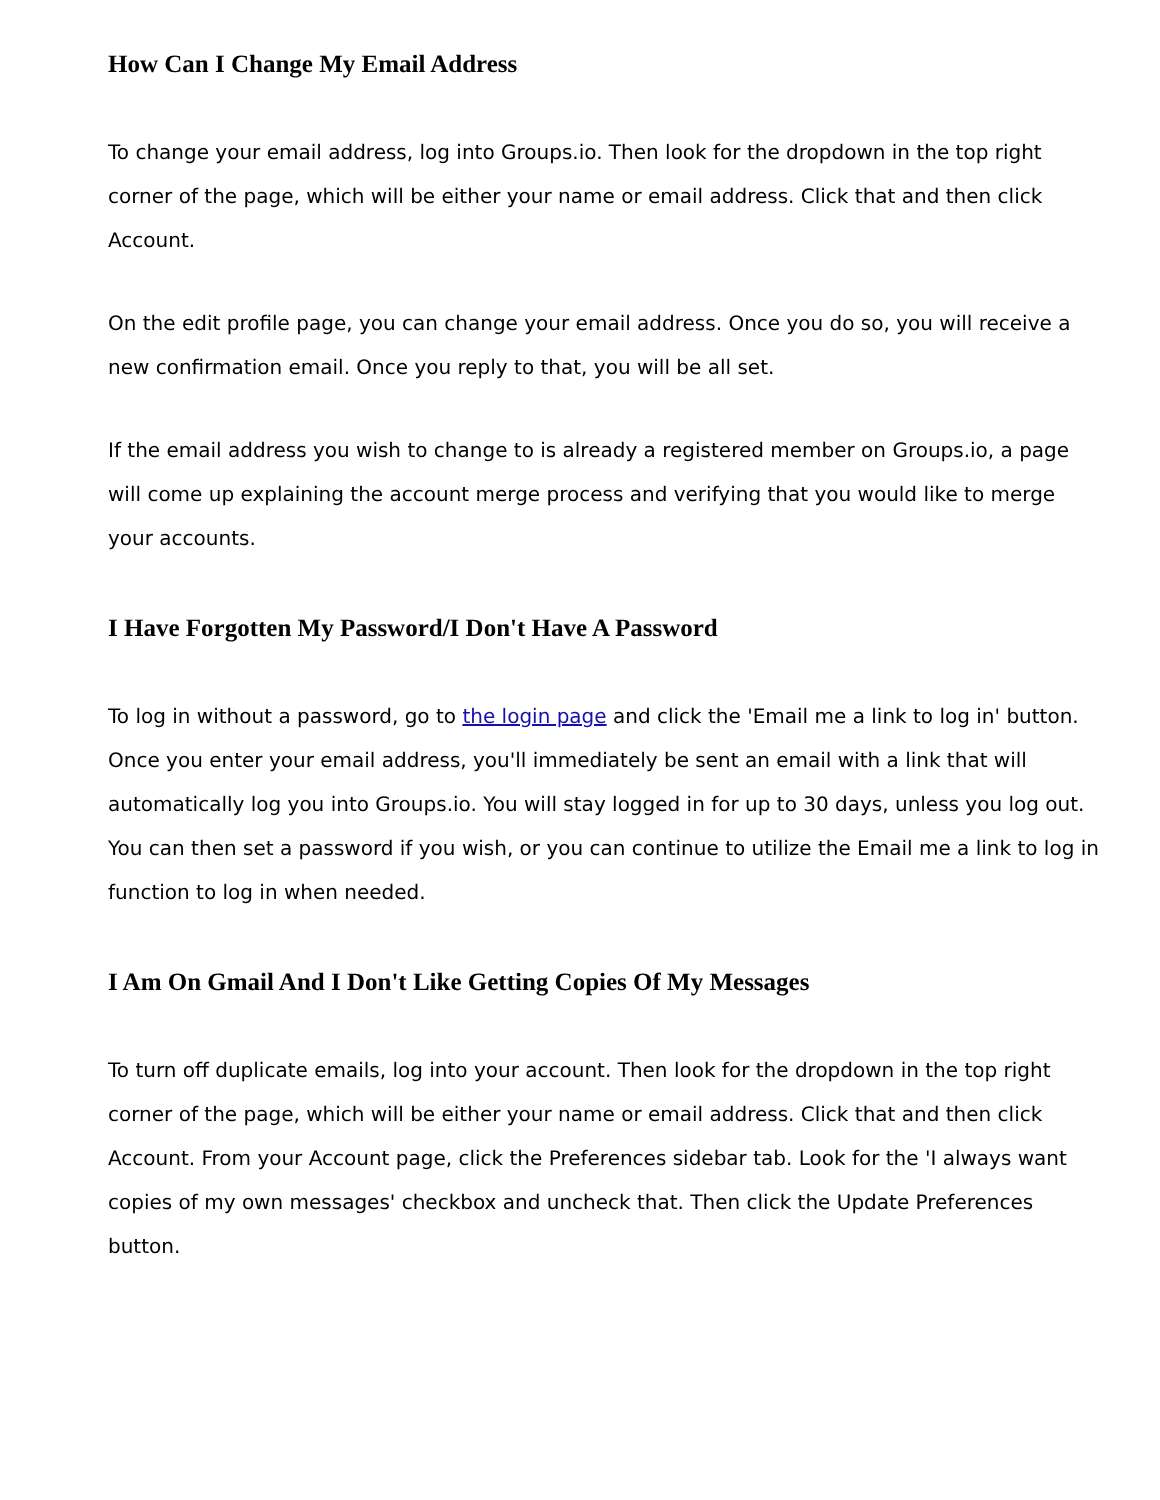How Can I Change My Email Address
To change your email address, log into Groups.io. Then look for the dropdown in the top right corner of the page, which will be either your name or email address. Click that and then click Account.
On the edit profile page, you can change your email address. Once you do so, you will receive a new confirmation email. Once you reply to that, you will be all set.
If the email address you wish to change to is already a registered member on Groups.io, a page will come up explaining the account merge process and verifying that you would like to merge your accounts.
I Have Forgotten My Password/I Don't Have A Password
To log in without a password, go to the login page and click the 'Email me a link to log in' button. Once you enter your email address, you'll immediately be sent an email with a link that will automatically log you into Groups.io. You will stay logged in for up to 30 days, unless you log out. You can then set a password if you wish, or you can continue to utilize the Email me a link to log in function to log in when needed.
I Am On Gmail And I Don't Like Getting Copies Of My Messages
To turn off duplicate emails, log into your account. Then look for the dropdown in the top right corner of the page, which will be either your name or email address. Click that and then click Account. From your Account page, click the Preferences sidebar tab. Look for the 'I always want copies of my own messages' checkbox and uncheck that. Then click the Update Preferences button.